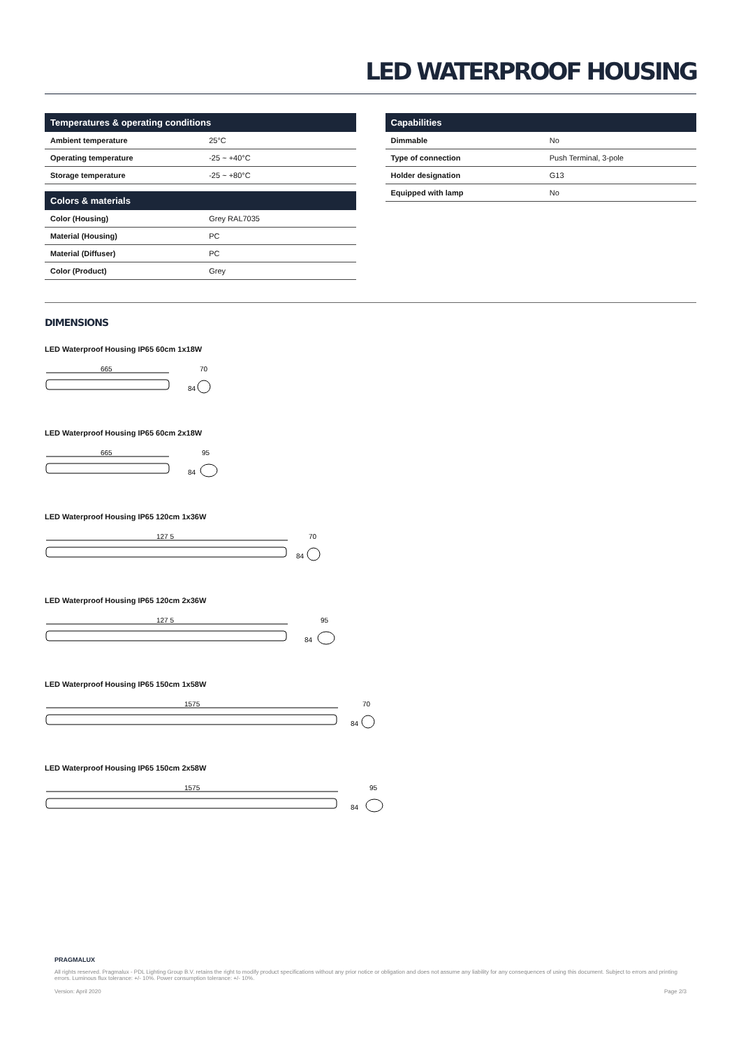LED WATERPROOF HOUSING
| Temperatures & operating conditions | |
| --- | --- |
| Ambient temperature | 25°C |
| Operating temperature | -25 ~ +40°C |
| Storage temperature | -25 ~ +80°C |
| Colors & materials | |
| --- | --- |
| Color (Housing) | Grey RAL7035 |
| Material (Housing) | PC |
| Material (Diffuser) | PC |
| Color (Product) | Grey |
| Capabilities | |
| --- | --- |
| Dimmable | No |
| Type of connection | Push Terminal, 3-pole |
| Holder designation | G13 |
| Equipped with lamp | No |
DIMENSIONS
LED Waterproof Housing IP65 60cm 1x18W
665
70
84
LED Waterproof Housing IP65 60cm 2x18W
665
95
84
LED Waterproof Housing IP65 120cm 1x36W
127 5
70
84
LED Waterproof Housing IP65 120cm 2x36W
127 5
95
84
LED Waterproof Housing IP65 150cm 1x58W
1575
70
84
LED Waterproof Housing IP65 150cm 2x58W
1575
95
84
PRAGMALUX
All rights reserved. Pragmalux - PDL Lighting Group B.V. retains the right to modify product specifications without any prior notice or obligation and does not assume any liability for any consequences of using this document. Subject to errors and printing errors. Luminous flux tolerance: +/- 10%. Power consumption tolerance: +/- 10%.
Version: April 2020 Page 2/3